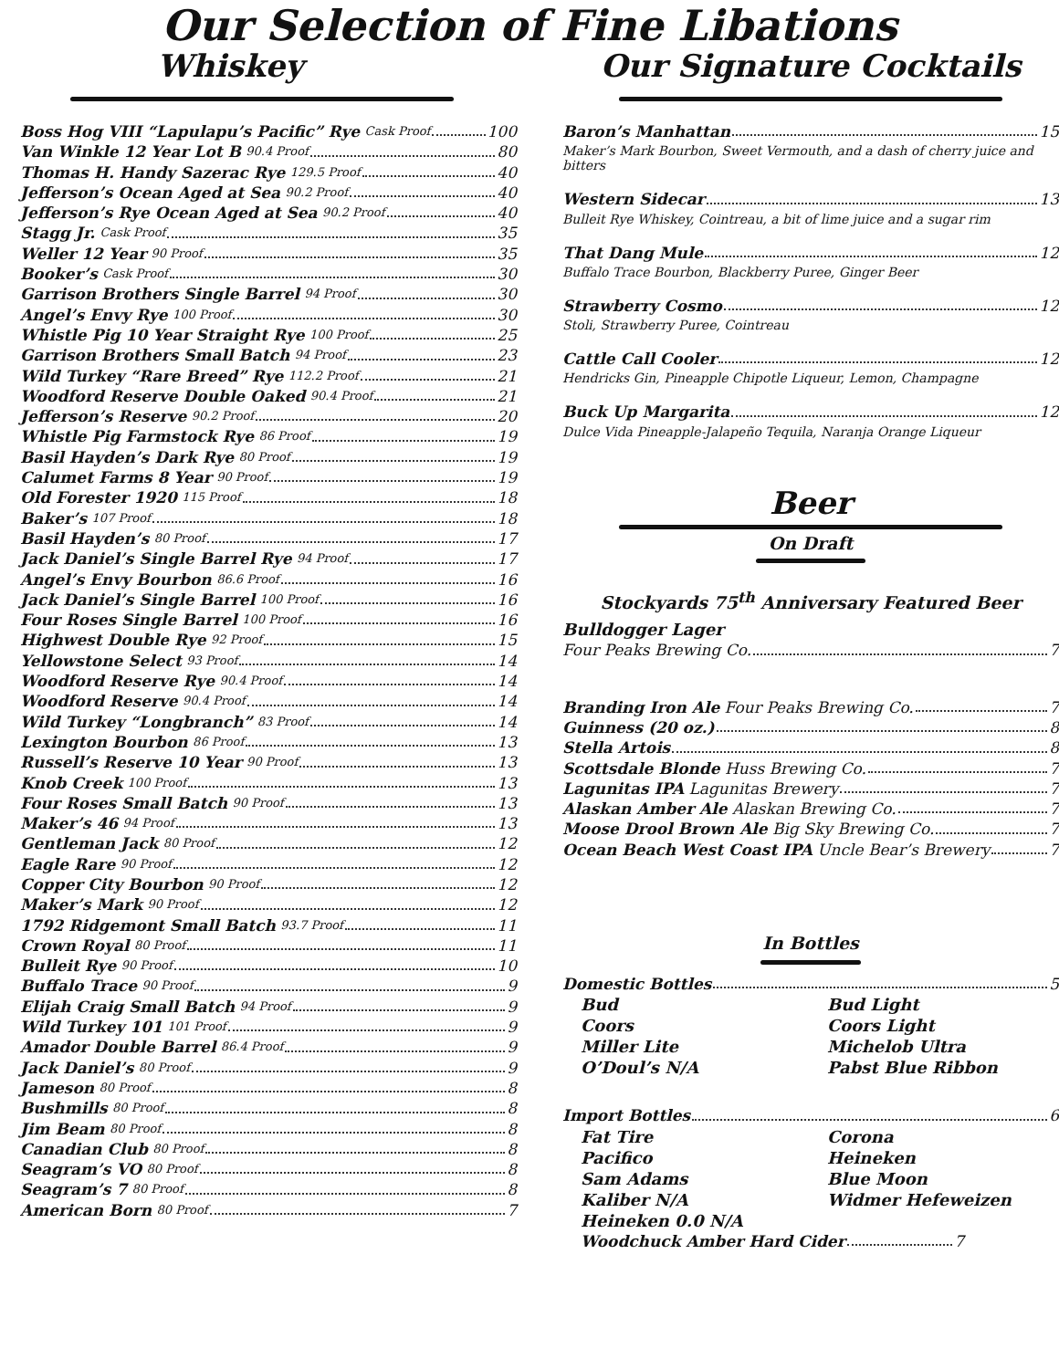Our Selection of Fine Libations
Whiskey
Boss Hog VIII “Lapulapu’s Pacific” Rye Cask Proof 100
Van Winkle 12 Year Lot B 90.4 Proof 80
Thomas H. Handy Sazerac Rye 129.5 Proof 40
Jefferson’s Ocean Aged at Sea 90.2 Proof 40
Jefferson’s Rye Ocean Aged at Sea 90.2 Proof 40
Stagg Jr. Cask Proof 35
Weller 12 Year 90 Proof 35
Booker’s Cask Proof 30
Garrison Brothers Single Barrel 94 Proof 30
Angel’s Envy Rye 100 Proof 30
Whistle Pig 10 Year Straight Rye 100 Proof 25
Garrison Brothers Small Batch 94 Proof 23
Wild Turkey “Rare Breed” Rye 112.2 Proof 21
Woodford Reserve Double Oaked 90.4 Proof 21
Jefferson’s Reserve 90.2 Proof 20
Whistle Pig Farmstock Rye 86 Proof 19
Basil Hayden’s Dark Rye 80 Proof 19
Calumet Farms 8 Year 90 Proof 19
Old Forester 1920 115 Proof 18
Baker’s 107 Proof 18
Basil Hayden’s 80 Proof 17
Jack Daniel’s Single Barrel Rye 94 Proof 17
Angel’s Envy Bourbon 86.6 Proof 16
Jack Daniel’s Single Barrel 100 Proof 16
Four Roses Single Barrel 100 Proof 16
Highwest Double Rye 92 Proof 15
Yellowstone Select 93 Proof 14
Woodford Reserve Rye 90.4 Proof 14
Woodford Reserve 90.4 Proof 14
Wild Turkey “Longbranch” 83 Proof 14
Lexington Bourbon 86 Proof 13
Russell’s Reserve 10 Year 90 Proof 13
Knob Creek 100 Proof 13
Four Roses Small Batch 90 Proof 13
Maker’s 46 94 Proof 13
Gentleman Jack 80 Proof 12
Eagle Rare 90 Proof 12
Copper City Bourbon 90 Proof 12
Maker’s Mark 90 Proof 12
1792 Ridgemont Small Batch 93.7 Proof 11
Crown Royal 80 Proof 11
Bulleit Rye 90 Proof 10
Buffalo Trace 90 Proof 9
Elijah Craig Small Batch 94 Proof 9
Wild Turkey 101 101 Proof 9
Amador Double Barrel 86.4 Proof 9
Jack Daniel’s 80 Proof 9
Jameson 80 Proof 8
Bushmills 80 Proof 8
Jim Beam 80 Proof 8
Canadian Club 80 Proof 8
Seagram’s VO 80 Proof 8
Seagram’s 7 80 Proof 8
American Born 80 Proof 7
Our Signature Cocktails
Baron’s Manhattan 15
Maker’s Mark Bourbon, Sweet Vermouth, and a dash of cherry juice and bitters
Western Sidecar 13
Bulleit Rye Whiskey, Cointreau, a bit of lime juice and a sugar rim
That Dang Mule 12
Buffalo Trace Bourbon, Blackberry Puree, Ginger Beer
Strawberry Cosmo 12
Stoli, Strawberry Puree, Cointreau
Cattle Call Cooler 12
Hendricks Gin, Pineapple Chipotle Liqueur, Lemon, Champagne
Buck Up Margarita 12
Dulce Vida Pineapple-Jalapeño Tequila, Naranja Orange Liqueur
Beer
On Draft
Stockyards 75<sup>th</sup> Anniversary Featured Beer
Bulldogger Lager
Four Peaks Brewing Co. 7
Branding Iron Ale Four Peaks Brewing Co. 7
Guinness (20 oz.) 8
Stella Artois 8
Scottsdale Blonde Huss Brewing Co. 7
Lagunitas IPA Lagunitas Brewery 7
Alaskan Amber Ale Alaskan Brewing Co. 7
Moose Drool Brown Ale Big Sky Brewing Co. 7
Ocean Beach West Coast IPA Uncle Bear’s Brewery 7
In Bottles
Domestic Bottles 5
Bud Bud Light Coors Coors Light Miller Lite Michelob Ultra O’Doul’s N/A Pabst Blue Ribbon
Import Bottles 6
Fat Tire Corona Pacifico Heineken Sam Adams Blue Moon Kaliber N/A Widmer Hefeweizen Heineken 0.0 N/A
Woodchuck Amber Hard Cider 7